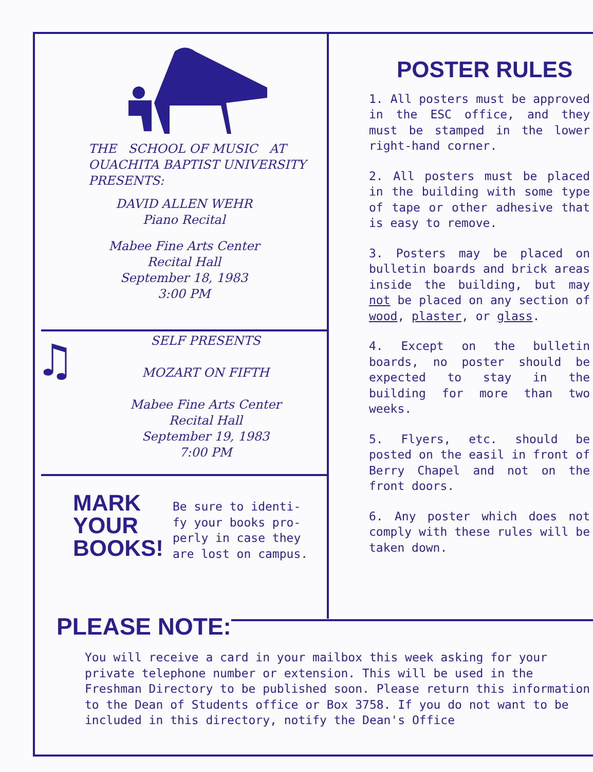THE SCHOOL OF MUSIC AT
OUACHITA BAPTIST UNIVERSITY
PRESENTS:
DAVID ALLEN WEHR
Piano Recital
Mabee Fine Arts Center
Recital Hall
September 18, 1983
3:00 PM
♫
SELF PRESENTS
MOZART ON FIFTH
Mabee Fine Arts Center
Recital Hall
September 19, 1983
7:00 PM
MARK
YOUR
BOOKS!
Be sure to identi-
fy your books pro-
perly in case they
are lost on campus.
POSTER RULES
1. All posters must be approved in the ESC office, and they must be stamped in the lower right-hand corner.
2. All posters must be placed in the building with some type of tape or other adhesive that is easy to remove.
3. Posters may be placed on bulletin boards and brick areas inside the building, but may not be placed on any section of wood, plaster, or glass.
4. Except on the bulletin boards, no poster should be expected to stay in the building for more than two weeks.
5. Flyers, etc. should be posted on the easil in front of Berry Chapel and not on the front doors.
6. Any poster which does not comply with these rules will be taken down.
PLEASE NOTE:
You will receive a card in your mailbox this week asking for your private telephone number or extension. This will be used in the Freshman Directory to be published soon. Please return this information to the Dean of Students office or Box 3758. If you do not want to be included in this directory, notify the Dean's Office